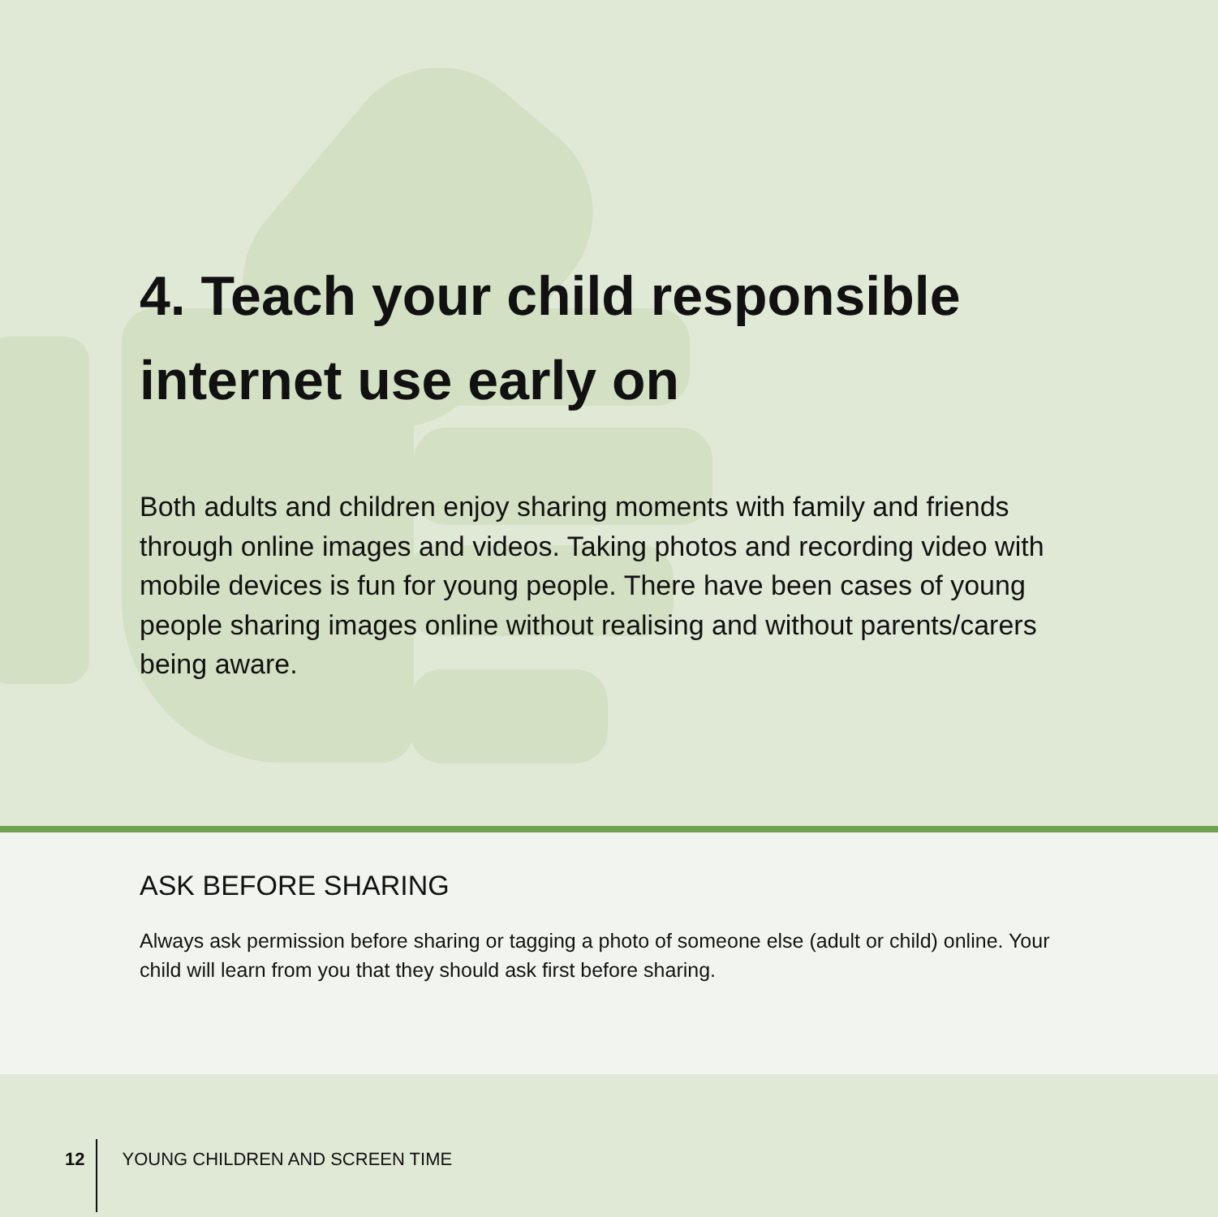4. Teach your child responsible internet use early on
Both adults and children enjoy sharing moments with family and friends through online images and videos. Taking photos and recording video with mobile devices is fun for young people. There have been cases of young people sharing images online without realising and without parents/carers being aware.
ASK BEFORE SHARING
Always ask permission before sharing or tagging a photo of someone else (adult or child) online. Your child will learn from you that they should ask first before sharing.
12 YOUNG CHILDREN AND SCREEN TIME